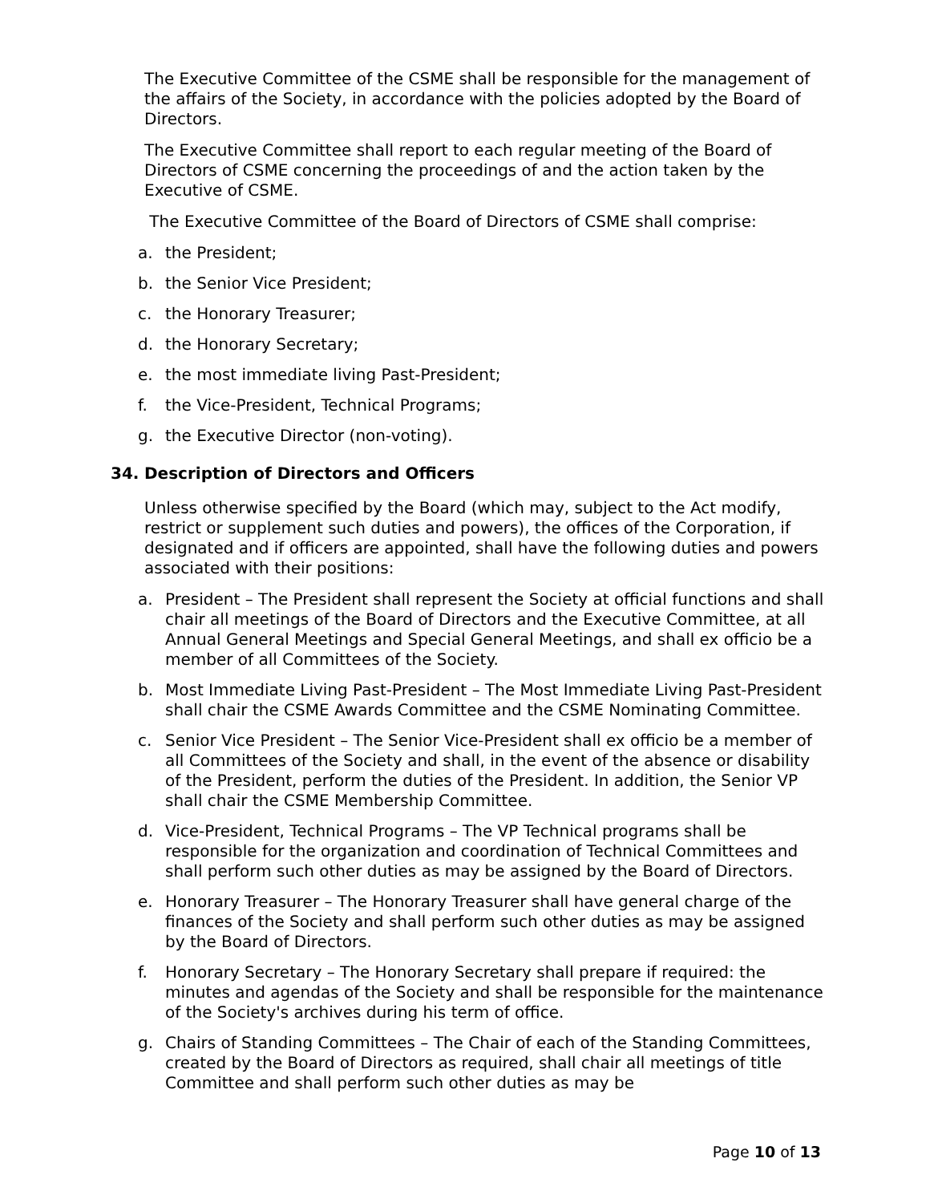The Executive Committee of the CSME shall be responsible for the management of the affairs of the Society, in accordance with the policies adopted by the Board of Directors.
The Executive Committee shall report to each regular meeting of the Board of Directors of CSME concerning the proceedings of and the action taken by the Executive of CSME.
The Executive Committee of the Board of Directors of CSME shall comprise:
a. the President;
b. the Senior Vice President;
c. the Honorary Treasurer;
d. the Honorary Secretary;
e. the most immediate living Past-President;
f. the Vice-President, Technical Programs;
g. the Executive Director (non-voting).
34. Description of Directors and Officers
Unless otherwise specified by the Board (which may, subject to the Act modify, restrict or supplement such duties and powers), the offices of the Corporation, if designated and if officers are appointed, shall have the following duties and powers associated with their positions:
a. President – The President shall represent the Society at official functions and shall chair all meetings of the Board of Directors and the Executive Committee, at all Annual General Meetings and Special General Meetings, and shall ex officio be a member of all Committees of the Society.
b. Most Immediate Living Past-President – The Most Immediate Living Past-President shall chair the CSME Awards Committee and the CSME Nominating Committee.
c. Senior Vice President – The Senior Vice-President shall ex officio be a member of all Committees of the Society and shall, in the event of the absence or disability of the President, perform the duties of the President. In addition, the Senior VP shall chair the CSME Membership Committee.
d. Vice-President, Technical Programs – The VP Technical programs shall be responsible for the organization and coordination of Technical Committees and shall perform such other duties as may be assigned by the Board of Directors.
e. Honorary Treasurer – The Honorary Treasurer shall have general charge of the finances of the Society and shall perform such other duties as may be assigned by the Board of Directors.
f. Honorary Secretary – The Honorary Secretary shall prepare if required: the minutes and agendas of the Society and shall be responsible for the maintenance of the Society's archives during his term of office.
g. Chairs of Standing Committees – The Chair of each of the Standing Committees, created by the Board of Directors as required, shall chair all meetings of title Committee and shall perform such other duties as may be
Page 10 of 13